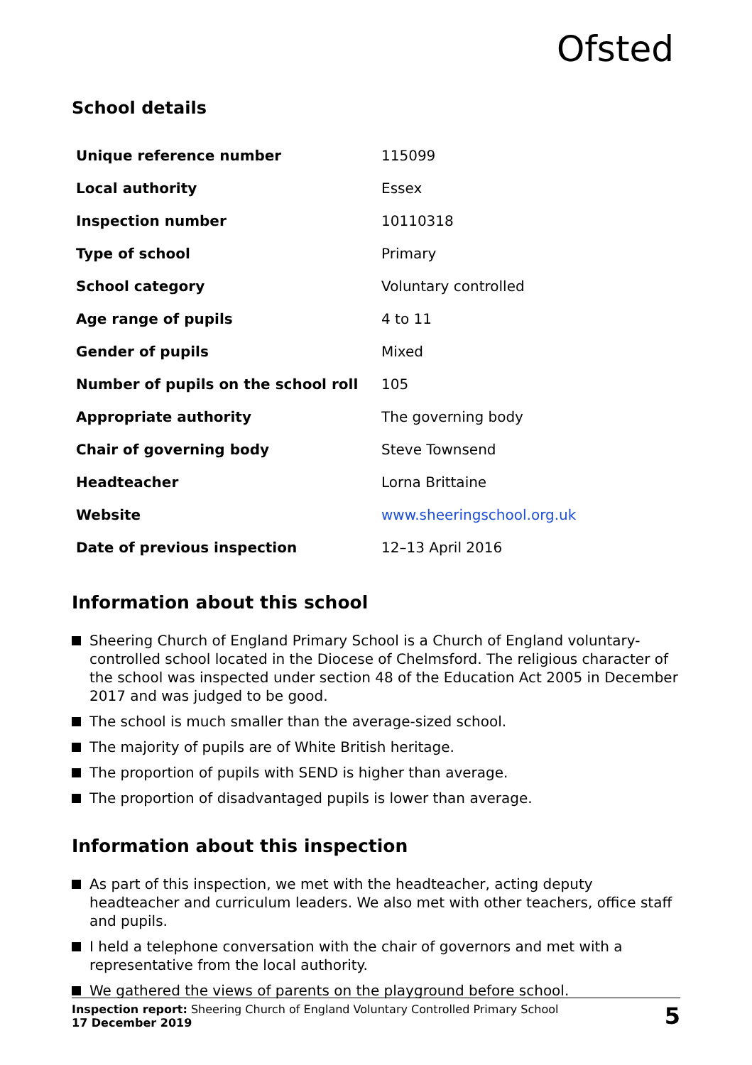Ofsted
School details
| Unique reference number | 115099 |
| Local authority | Essex |
| Inspection number | 10110318 |
| Type of school | Primary |
| School category | Voluntary controlled |
| Age range of pupils | 4 to 11 |
| Gender of pupils | Mixed |
| Number of pupils on the school roll | 105 |
| Appropriate authority | The governing body |
| Chair of governing body | Steve Townsend |
| Headteacher | Lorna Brittaine |
| Website | www.sheeringschool.org.uk |
| Date of previous inspection | 12–13 April 2016 |
Information about this school
Sheering Church of England Primary School is a Church of England voluntary-controlled school located in the Diocese of Chelmsford. The religious character of the school was inspected under section 48 of the Education Act 2005 in December 2017 and was judged to be good.
The school is much smaller than the average-sized school.
The majority of pupils are of White British heritage.
The proportion of pupils with SEND is higher than average.
The proportion of disadvantaged pupils is lower than average.
Information about this inspection
As part of this inspection, we met with the headteacher, acting deputy headteacher and curriculum leaders. We also met with other teachers, office staff and pupils.
I held a telephone conversation with the chair of governors and met with a representative from the local authority.
We gathered the views of parents on the playground before school.
Inspection report: Sheering Church of England Voluntary Controlled Primary School
17 December 2019
5